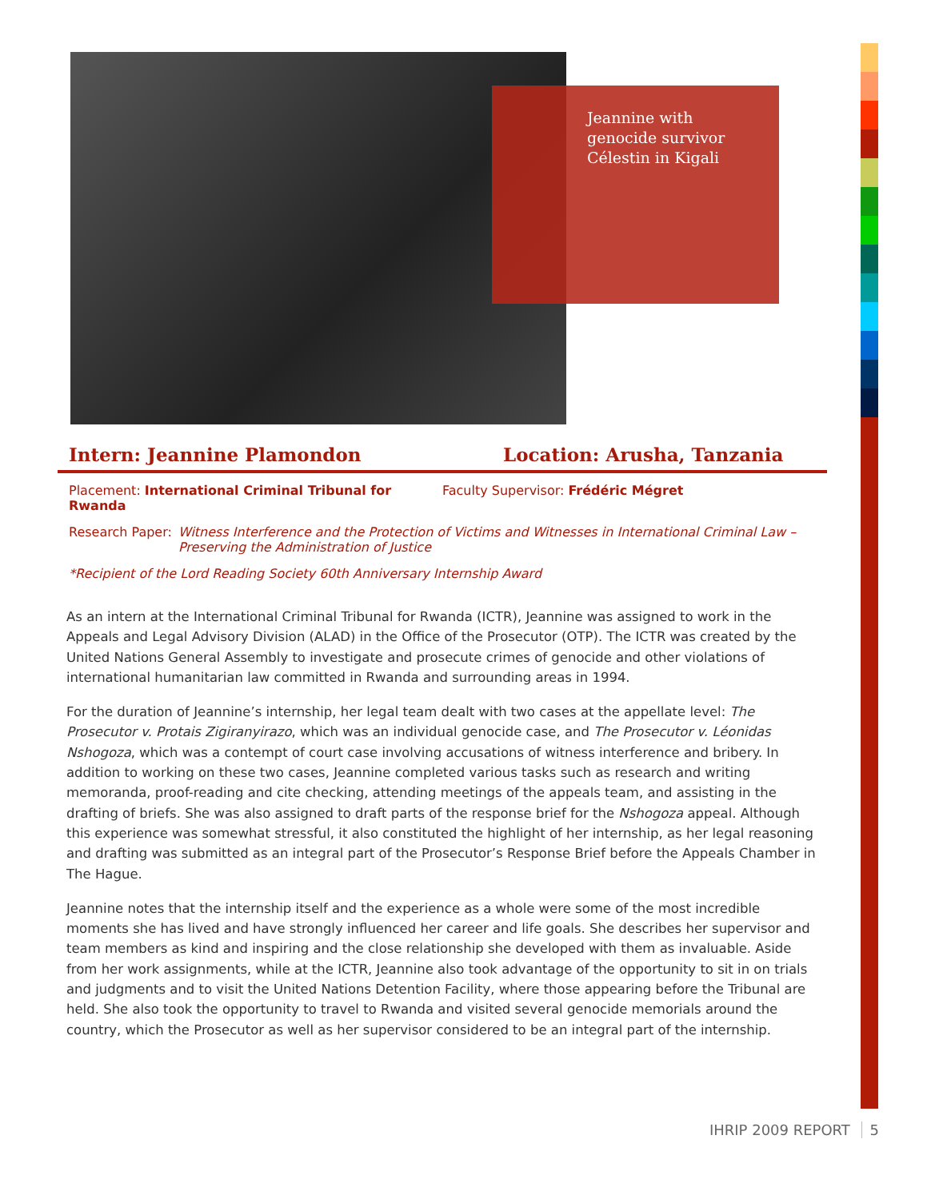Jeannine with genocide survivor Célestin in Kigali
Intern: Jeannine Plamondon Location: Arusha, Tanzania
Placement: International Criminal Tribunal for Rwanda Faculty Supervisor: Frédéric Mégret
Research Paper: Witness Interference and the Protection of Victims and Witnesses in International Criminal Law – Preserving the Administration of Justice
*Recipient of the Lord Reading Society 60th Anniversary Internship Award
As an intern at the International Criminal Tribunal for Rwanda (ICTR), Jeannine was assigned to work in the Appeals and Legal Advisory Division (ALAD) in the Office of the Prosecutor (OTP). The ICTR was created by the United Nations General Assembly to investigate and prosecute crimes of genocide and other violations of international humanitarian law committed in Rwanda and surrounding areas in 1994.
For the duration of Jeannine’s internship, her legal team dealt with two cases at the appellate level: The Prosecutor v. Protais Zigiranyirazo, which was an individual genocide case, and The Prosecutor v. Léonidas Nshogoza, which was a contempt of court case involving accusations of witness interference and bribery. In addition to working on these two cases, Jeannine completed various tasks such as research and writing memoranda, proof-reading and cite checking, attending meetings of the appeals team, and assisting in the drafting of briefs. She was also assigned to draft parts of the response brief for the Nshogoza appeal. Although this experience was somewhat stressful, it also constituted the highlight of her internship, as her legal reasoning and drafting was submitted as an integral part of the Prosecutor’s Response Brief before the Appeals Chamber in The Hague.
Jeannine notes that the internship itself and the experience as a whole were some of the most incredible moments she has lived and have strongly influenced her career and life goals. She describes her supervisor and team members as kind and inspiring and the close relationship she developed with them as invaluable. Aside from her work assignments, while at the ICTR, Jeannine also took advantage of the opportunity to sit in on trials and judgments and to visit the United Nations Detention Facility, where those appearing before the Tribunal are held. She also took the opportunity to travel to Rwanda and visited several genocide memorials around the country, which the Prosecutor as well as her supervisor considered to be an integral part of the internship.
IHRIP 2009 REPORT 5